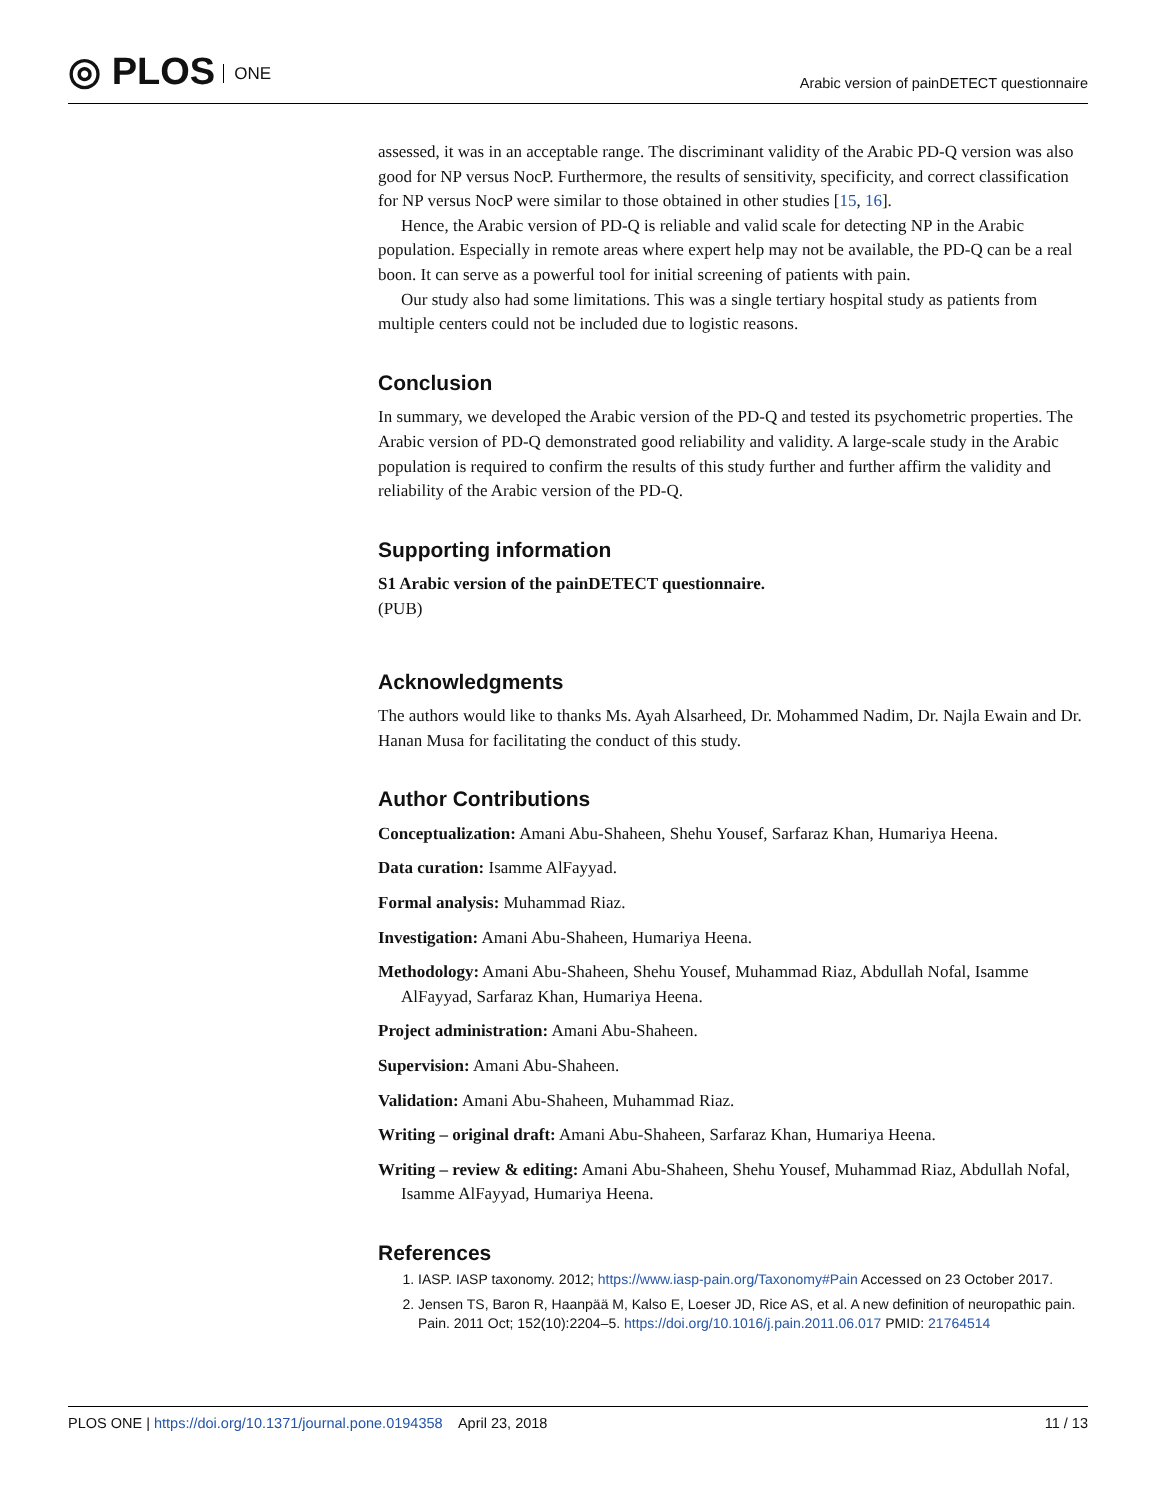◎ PLOS ONE
Arabic version of painDETECT questionnaire
assessed, it was in an acceptable range. The discriminant validity of the Arabic PD-Q version was also good for NP versus NocP. Furthermore, the results of sensitivity, specificity, and correct classification for NP versus NocP were similar to those obtained in other studies [15, 16].
Hence, the Arabic version of PD-Q is reliable and valid scale for detecting NP in the Arabic population. Especially in remote areas where expert help may not be available, the PD-Q can be a real boon. It can serve as a powerful tool for initial screening of patients with pain.
Our study also had some limitations. This was a single tertiary hospital study as patients from multiple centers could not be included due to logistic reasons.
Conclusion
In summary, we developed the Arabic version of the PD-Q and tested its psychometric properties. The Arabic version of PD-Q demonstrated good reliability and validity. A large-scale study in the Arabic population is required to confirm the results of this study further and further affirm the validity and reliability of the Arabic version of the PD-Q.
Supporting information
S1 Arabic version of the painDETECT questionnaire.
(PUB)
Acknowledgments
The authors would like to thanks Ms. Ayah Alsarheed, Dr. Mohammed Nadim, Dr. Najla Ewain and Dr. Hanan Musa for facilitating the conduct of this study.
Author Contributions
Conceptualization: Amani Abu-Shaheen, Shehu Yousef, Sarfaraz Khan, Humariya Heena.
Data curation: Isamme AlFayyad.
Formal analysis: Muhammad Riaz.
Investigation: Amani Abu-Shaheen, Humariya Heena.
Methodology: Amani Abu-Shaheen, Shehu Yousef, Muhammad Riaz, Abdullah Nofal, Isamme AlFayyad, Sarfaraz Khan, Humariya Heena.
Project administration: Amani Abu-Shaheen.
Supervision: Amani Abu-Shaheen.
Validation: Amani Abu-Shaheen, Muhammad Riaz.
Writing – original draft: Amani Abu-Shaheen, Sarfaraz Khan, Humariya Heena.
Writing – review & editing: Amani Abu-Shaheen, Shehu Yousef, Muhammad Riaz, Abdullah Nofal, Isamme AlFayyad, Humariya Heena.
References
1. IASP. IASP taxonomy. 2012; https://www.iasp-pain.org/Taxonomy#Pain Accessed on 23 October 2017.
2. Jensen TS, Baron R, Haanpää M, Kalso E, Loeser JD, Rice AS, et al. A new definition of neuropathic pain. Pain. 2011 Oct; 152(10):2204–5. https://doi.org/10.1016/j.pain.2011.06.017 PMID: 21764514
PLOS ONE | https://doi.org/10.1371/journal.pone.0194358 April 23, 2018
11 / 13